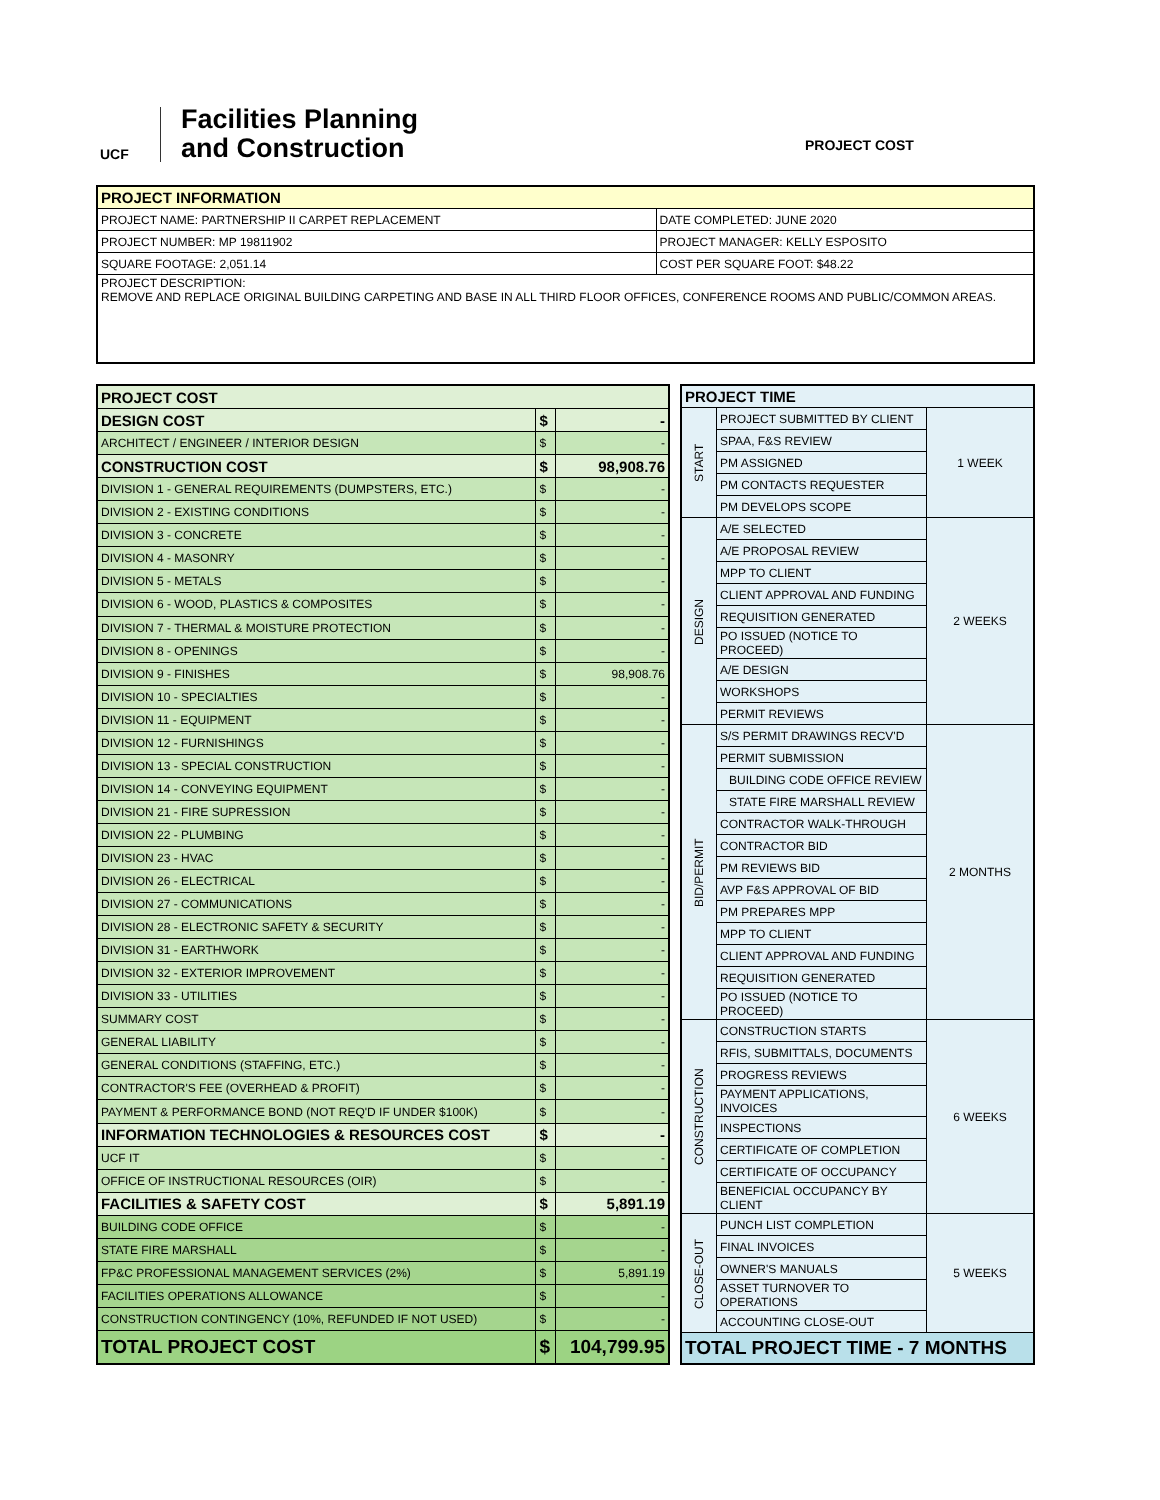UCF
Facilities Planning
and Construction
PROJECT COST
| PROJECT INFORMATION | |
| --- | --- |
| PROJECT NAME: PARTNERSHIP II CARPET REPLACEMENT | DATE COMPLETED: JUNE 2020 |
| PROJECT NUMBER: MP 19811902 | PROJECT MANAGER: KELLY ESPOSITO |
| SQUARE FOOTAGE: 2,051.14 | COST PER SQUARE FOOT: $48.22 |
| PROJECT DESCRIPTION: REMOVE AND REPLACE ORIGINAL BUILDING CARPETING AND BASE IN ALL THIRD FLOOR OFFICES, CONFERENCE ROOMS AND PUBLIC/COMMON AREAS. | |
| PROJECT COST | | |
| DESIGN COST | $ | - |
| ARCHITECT / ENGINEER / INTERIOR DESIGN | $ | - |
| CONSTRUCTION COST | $ | 98,908.76 |
| DIVISION 1 - GENERAL REQUIREMENTS (DUMPSTERS, ETC.) | $ | - |
| DIVISION 2 - EXISTING CONDITIONS | $ | - |
| DIVISION 3 - CONCRETE | $ | - |
| DIVISION 4 - MASONRY | $ | - |
| DIVISION 5 - METALS | $ | - |
| DIVISION 6 - WOOD, PLASTICS & COMPOSITES | $ | - |
| DIVISION 7 - THERMAL & MOISTURE PROTECTION | $ | - |
| DIVISION 8 - OPENINGS | $ | - |
| DIVISION 9 - FINISHES | $ | 98,908.76 |
| DIVISION 10 - SPECIALTIES | $ | - |
| DIVISION 11 - EQUIPMENT | $ | - |
| DIVISION 12 - FURNISHINGS | $ | - |
| DIVISION 13 - SPECIAL CONSTRUCTION | $ | - |
| DIVISION 14 - CONVEYING EQUIPMENT | $ | - |
| DIVISION 21 - FIRE SUPRESSION | $ | - |
| DIVISION 22 - PLUMBING | $ | - |
| DIVISION 23 - HVAC | $ | - |
| DIVISION 26 - ELECTRICAL | $ | - |
| DIVISION 27 - COMMUNICATIONS | $ | - |
| DIVISION 28 - ELECTRONIC SAFETY & SECURITY | $ | - |
| DIVISION 31 - EARTHWORK | $ | - |
| DIVISION 32 - EXTERIOR IMPROVEMENT | $ | - |
| DIVISION 33 - UTILITIES | $ | - |
| SUMMARY COST | $ | - |
| GENERAL LIABILITY | $ | - |
| GENERAL CONDITIONS (STAFFING, ETC.) | $ | - |
| CONTRACTOR'S FEE (OVERHEAD & PROFIT) | $ | - |
| PAYMENT & PERFORMANCE BOND (NOT REQ'D IF UNDER $100K) | $ | - |
| INFORMATION TECHNOLOGIES & RESOURCES COST | $ | - |
| UCF IT | $ | - |
| OFFICE OF INSTRUCTIONAL RESOURCES (OIR) | $ | - |
| FACILITIES & SAFETY COST | $ | 5,891.19 |
| BUILDING CODE OFFICE | $ | - |
| STATE FIRE MARSHALL | $ | - |
| FP&C PROFESSIONAL MANAGEMENT SERVICES (2%) | $ | 5,891.19 |
| FACILITIES OPERATIONS ALLOWANCE | $ | - |
| CONSTRUCTION CONTINGENCY (10%, REFUNDED IF NOT USED) | $ | - |
| TOTAL PROJECT COST | $ | 104,799.95 |
| PROJECT TIME | | |
| START | PROJECT SUBMITTED BY CLIENT | 1 WEEK |
| | SPAA, F&S REVIEW | |
| | PM ASSIGNED | |
| | PM CONTACTS REQUESTER | |
| | PM DEVELOPS SCOPE | |
| DESIGN | A/E SELECTED | 2 WEEKS |
| | A/E PROPOSAL REVIEW | |
| | MPP TO CLIENT | |
| | CLIENT APPROVAL AND FUNDING | |
| | REQUISITION GENERATED | |
| | PO ISSUED (NOTICE TO PROCEED) | |
| | A/E DESIGN | |
| | WORKSHOPS | |
| | PERMIT REVIEWS | |
| BID/PERMIT | S/S PERMIT DRAWINGS RECV'D | 2 MONTHS |
| | PERMIT SUBMISSION | |
| | BUILDING CODE OFFICE REVIEW | |
| | STATE FIRE MARSHALL REVIEW | |
| | CONTRACTOR WALK-THROUGH | |
| | CONTRACTOR BID | |
| | PM REVIEWS BID | |
| | AVP F&S APPROVAL OF BID | |
| | PM PREPARES MPP | |
| | MPP TO CLIENT | |
| | CLIENT APPROVAL AND FUNDING | |
| | REQUISITION GENERATED | |
| | PO ISSUED (NOTICE TO PROCEED) | |
| CONSTRUCTION | CONSTRUCTION STARTS | 6 WEEKS |
| | RFIS, SUBMITTALS, DOCUMENTS | |
| | PROGRESS REVIEWS | |
| | PAYMENT APPLICATIONS, INVOICES | |
| | INSPECTIONS | |
| | CERTIFICATE OF COMPLETION | |
| | CERTIFICATE OF OCCUPANCY | |
| | BENEFICIAL OCCUPANCY BY CLIENT | |
| CLOSE-OUT | PUNCH LIST COMPLETION | 5 WEEKS |
| | FINAL INVOICES | |
| | OWNER'S MANUALS | |
| | ASSET TURNOVER TO OPERATIONS | |
| | ACCOUNTING CLOSE-OUT | |
| TOTAL PROJECT TIME - 7 MONTHS | | |